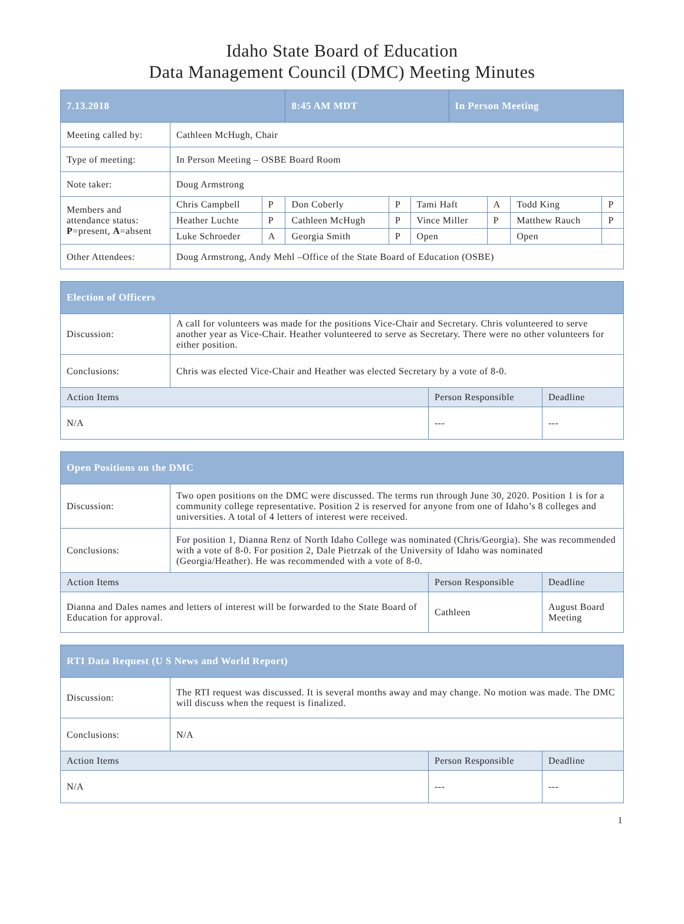Idaho State Board of Education
Data Management Council (DMC) Meeting Minutes
| 7.13.2018 | | | 8:45 AM MDT | | | In Person Meeting | | | |
| --- | --- | --- | --- | --- | --- | --- | --- | --- | --- |
| Meeting called by: | Cathleen McHugh, Chair | | | | | | | | |
| Type of meeting: | In Person Meeting – OSBE Board Room | | | | | | | | |
| Note taker: | Doug Armstrong | | | | | | | | |
| Members and attendance status: P =present, A =absent | Chris Campbell | P | Don Coberly | P | Tami Haft | | A | Todd King | P |
| | Heather Luchte | P | Cathleen McHugh | P | Vince Miller | | P | Matthew Rauch | P |
| | Luke Schroeder | A | Georgia Smith | P | Open | | | Open | |
| Other Attendees: | Doug Armstrong, Andy Mehl –Office of the State Board of Education (OSBE) | | | | | | | | |
| Election of Officers | | | |
| --- | --- | --- | --- |
| Discussion: | A call for volunteers was made for the positions Vice-Chair and Secretary. Chris volunteered to serve another year as Vice-Chair. Heather volunteered to serve as Secretary. There were no other volunteers for either position. | | |
| Conclusions: | Chris was elected Vice-Chair and Heather was elected Secretary by a vote of 8-0. | | |
| Action Items | | Person Responsible | Deadline |
| N/A | | --- | --- |
| Open Positions on the DMC | | | |
| --- | --- | --- | --- |
| Discussion: | Two open positions on the DMC were discussed. The terms run through June 30, 2020. Position 1 is for a community college representative. Position 2 is reserved for anyone from one of Idaho’s 8 colleges and universities. A total of 4 letters of interest were received. | | |
| Conclusions: | For position 1, Dianna Renz of North Idaho College was nominated (Chris/Georgia). She was recommended with a vote of 8-0. For position 2, Dale Pietrzak of the University of Idaho was nominated (Georgia/Heather). He was recommended with a vote of 8-0. | | |
| Action Items | | Person Responsible | Deadline |
| Dianna and Dales names and letters of interest will be forwarded to the State Board of Education for approval. | | Cathleen | August Board Meeting |
| RTI Data Request (U S News and World Report) | | | |
| --- | --- | --- | --- |
| Discussion: | The RTI request was discussed. It is several months away and may change. No motion was made. The DMC will discuss when the request is finalized. | | |
| Conclusions: | N/A | | |
| Action Items | | Person Responsible | Deadline |
| N/A | | --- | --- |
1